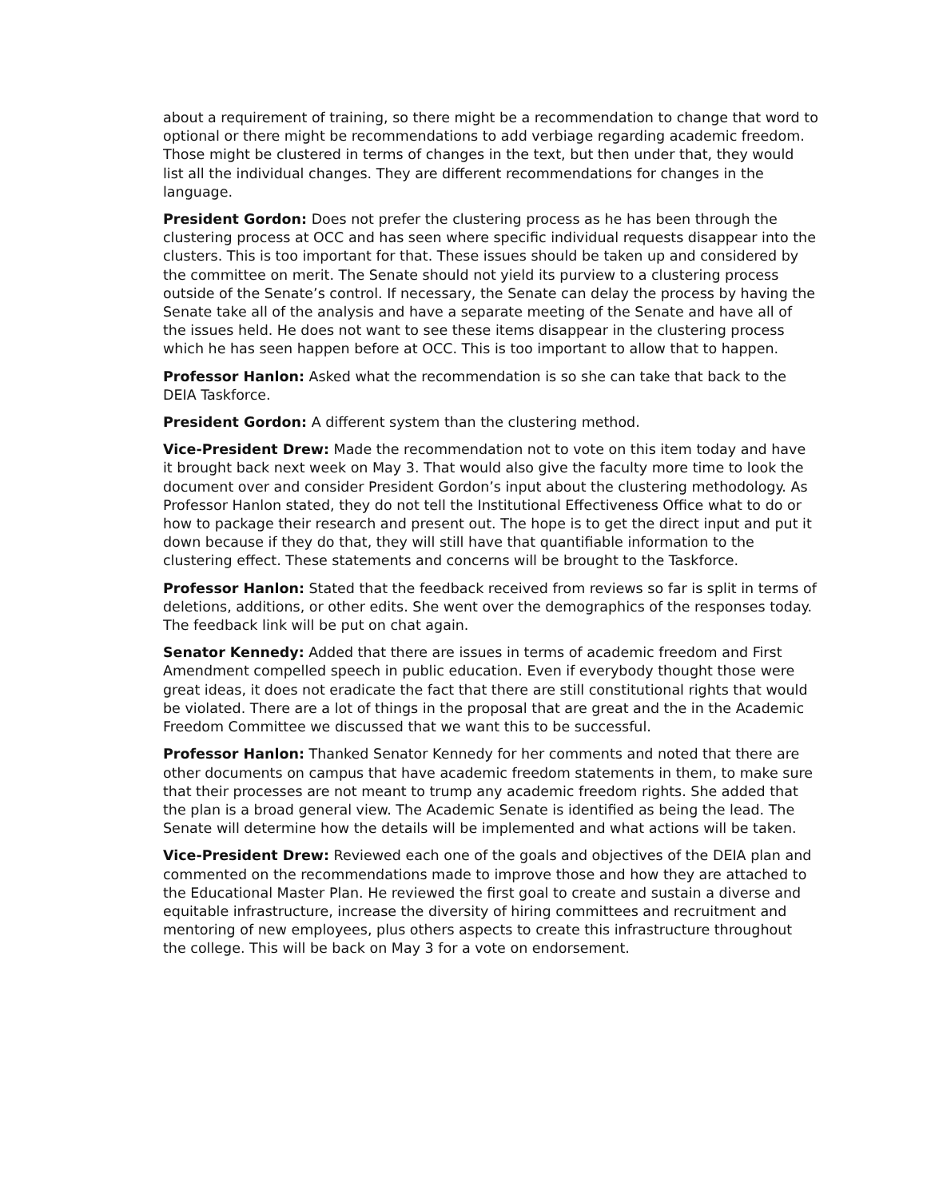about a requirement of training, so there might be a recommendation to change that word to optional or there might be recommendations to add verbiage regarding academic freedom. Those might be clustered in terms of changes in the text, but then under that, they would list all the individual changes. They are different recommendations for changes in the language.
President Gordon: Does not prefer the clustering process as he has been through the clustering process at OCC and has seen where specific individual requests disappear into the clusters. This is too important for that. These issues should be taken up and considered by the committee on merit. The Senate should not yield its purview to a clustering process outside of the Senate’s control. If necessary, the Senate can delay the process by having the Senate take all of the analysis and have a separate meeting of the Senate and have all of the issues held. He does not want to see these items disappear in the clustering process which he has seen happen before at OCC. This is too important to allow that to happen.
Professor Hanlon: Asked what the recommendation is so she can take that back to the DEIA Taskforce.
President Gordon: A different system than the clustering method.
Vice-President Drew: Made the recommendation not to vote on this item today and have it brought back next week on May 3. That would also give the faculty more time to look the document over and consider President Gordon’s input about the clustering methodology. As Professor Hanlon stated, they do not tell the Institutional Effectiveness Office what to do or how to package their research and present out. The hope is to get the direct input and put it down because if they do that, they will still have that quantifiable information to the clustering effect. These statements and concerns will be brought to the Taskforce.
Professor Hanlon: Stated that the feedback received from reviews so far is split in terms of deletions, additions, or other edits. She went over the demographics of the responses today. The feedback link will be put on chat again.
Senator Kennedy: Added that there are issues in terms of academic freedom and First Amendment compelled speech in public education. Even if everybody thought those were great ideas, it does not eradicate the fact that there are still constitutional rights that would be violated. There are a lot of things in the proposal that are great and the in the Academic Freedom Committee we discussed that we want this to be successful.
Professor Hanlon: Thanked Senator Kennedy for her comments and noted that there are other documents on campus that have academic freedom statements in them, to make sure that their processes are not meant to trump any academic freedom rights. She added that the plan is a broad general view. The Academic Senate is identified as being the lead. The Senate will determine how the details will be implemented and what actions will be taken.
Vice-President Drew: Reviewed each one of the goals and objectives of the DEIA plan and commented on the recommendations made to improve those and how they are attached to the Educational Master Plan. He reviewed the first goal to create and sustain a diverse and equitable infrastructure, increase the diversity of hiring committees and recruitment and mentoring of new employees, plus others aspects to create this infrastructure throughout the college. This will be back on May 3 for a vote on endorsement.